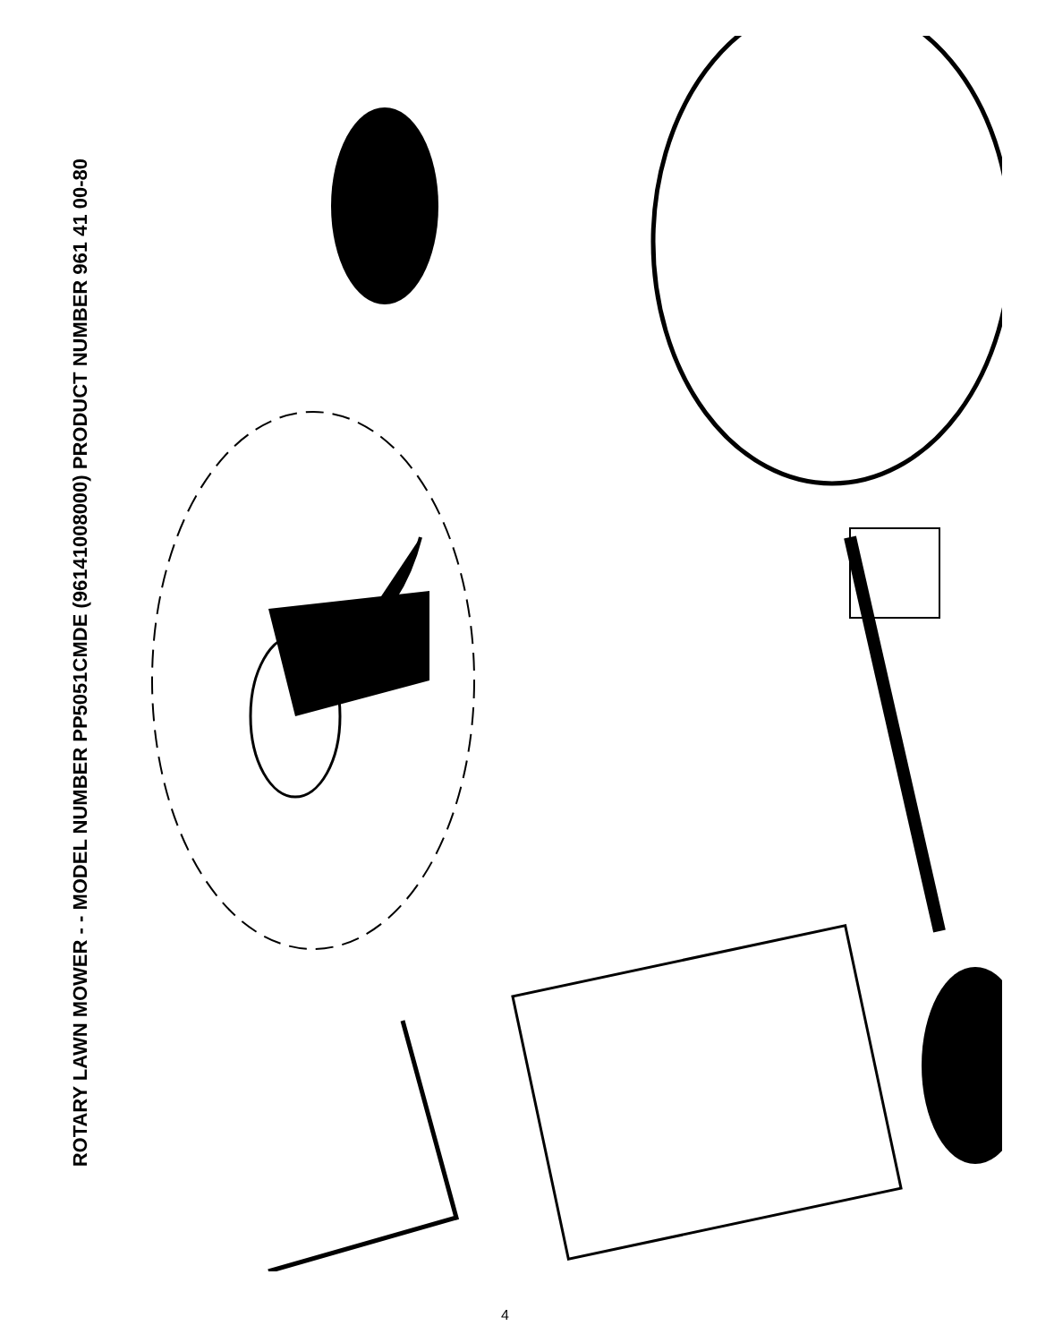ROTARY LAWN MOWER - - MODEL NUMBER PP5051CMDE (96141008000) PRODUCT NUMBER 961 41 00-80
9 11 16 12 13 14 2 3 28 18 35 38 5 32 15 36 55 40 38 15 41 2 18 14 13 12 16 11 9 1 7 57 54 70 71 74 72 66 63 64 73 61 68 77 69 65 60 76 62 72 74 75 67
4